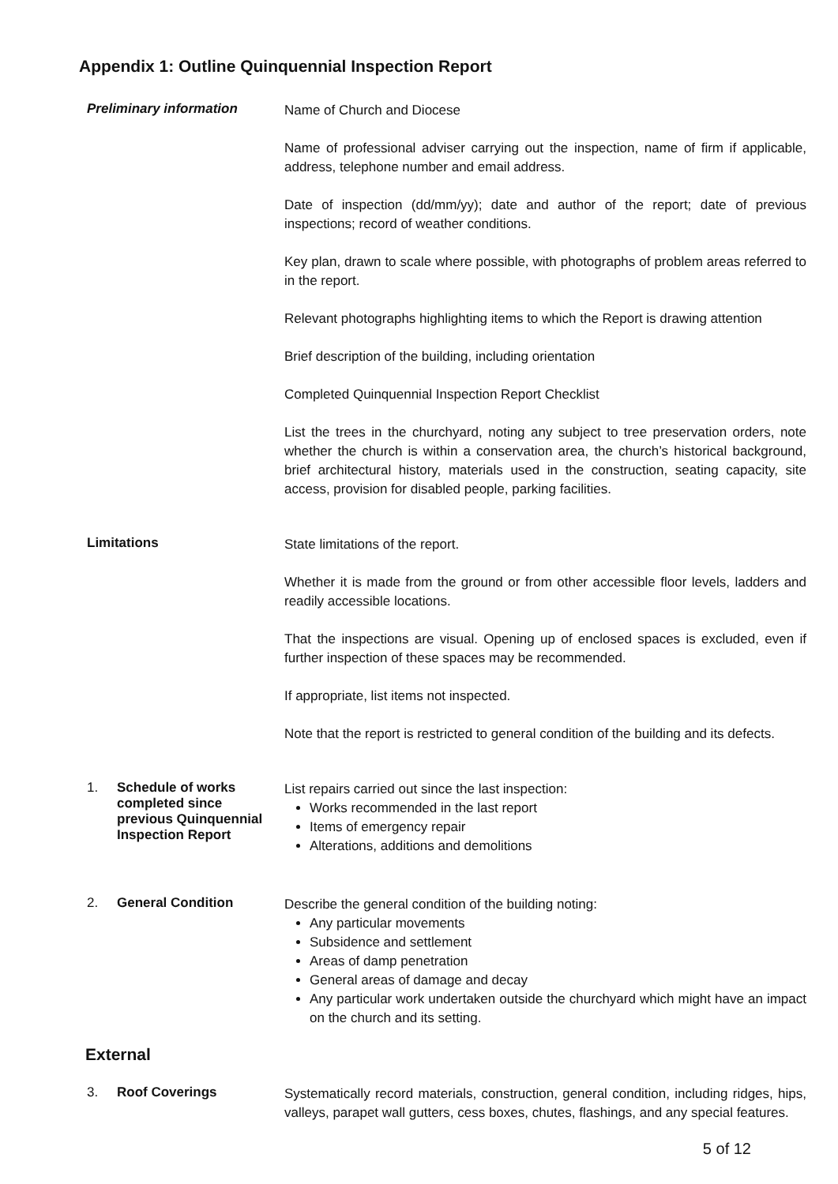Appendix 1: Outline Quinquennial Inspection Report
Preliminary information
Name of Church and Diocese
Name of professional adviser carrying out the inspection, name of firm if applicable, address, telephone number and email address.
Date of inspection (dd/mm/yy); date and author of the report; date of previous inspections; record of weather conditions.
Key plan, drawn to scale where possible, with photographs of problem areas referred to in the report.
Relevant photographs highlighting items to which the Report is drawing attention
Brief description of the building, including orientation
Completed Quinquennial Inspection Report Checklist
List the trees in the churchyard, noting any subject to tree preservation orders, note whether the church is within a conservation area, the church’s historical background, brief architectural history, materials used in the construction, seating capacity, site access, provision for disabled people, parking facilities.
Limitations
State limitations of the report.
Whether it is made from the ground or from other accessible floor levels, ladders and readily accessible locations.
That the inspections are visual. Opening up of enclosed spaces is excluded, even if further inspection of these spaces may be recommended.
If appropriate, list items not inspected.
Note that the report is restricted to general condition of the building and its defects.
1. Schedule of works
completed since
previous Quinquennial
Inspection Report
List repairs carried out since the last inspection:
Works recommended in the last report
Items of emergency repair
Alterations, additions and demolitions
2. General Condition
Describe the general condition of the building noting:
Any particular movements
Subsidence and settlement
Areas of damp penetration
General areas of damage and decay
Any particular work undertaken outside the churchyard which might have an impact on the church and its setting.
External
3. Roof Coverings
Systematically record materials, construction, general condition, including ridges, hips, valleys, parapet wall gutters, cess boxes, chutes, flashings, and any special features.
5 of 12